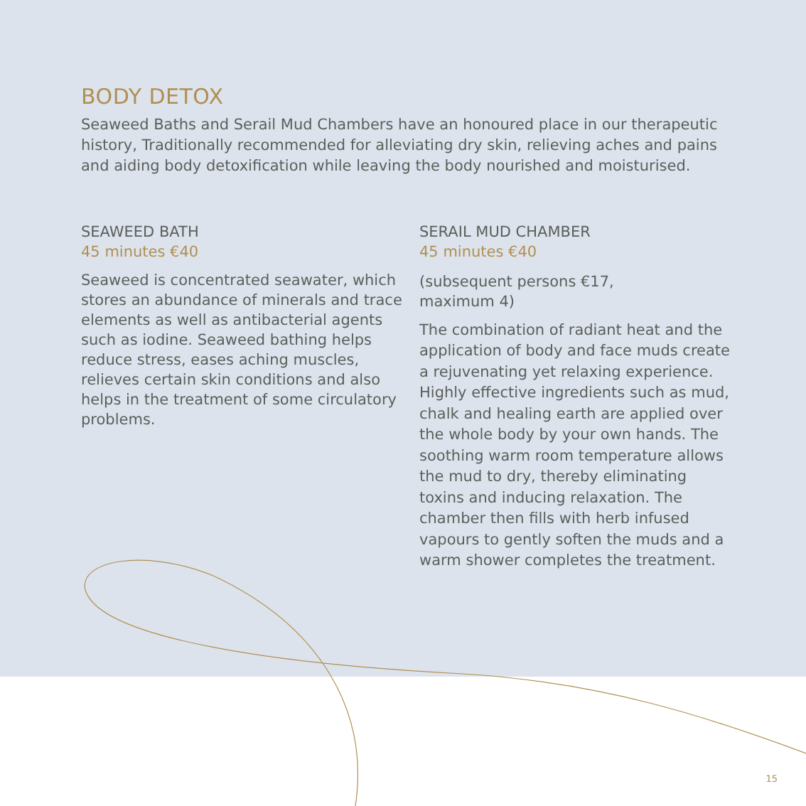BODY DETOX
Seaweed Baths and Serail Mud Chambers have an honoured place in our therapeutic history, Traditionally recommended for alleviating dry skin, relieving aches and pains and aiding body detoxification while leaving the body nourished and moisturised.
SEAWEED BATH
45 minutes €40
Seaweed is concentrated seawater, which stores an abundance of minerals and trace elements as well as antibacterial agents such as iodine. Seaweed bathing helps reduce stress, eases aching muscles, relieves certain skin conditions and also helps in the treatment of some circulatory problems.
SERAIL MUD CHAMBER
45 minutes €40
(subsequent persons €17,
maximum 4)
The combination of radiant heat and the application of body and face muds create a rejuvenating yet relaxing experience. Highly effective ingredients such as mud, chalk and healing earth are applied over the whole body by your own hands. The soothing warm room temperature allows the mud to dry, thereby eliminating toxins and inducing relaxation. The chamber then fills with herb infused vapours to gently soften the muds and a warm shower completes the treatment.
15